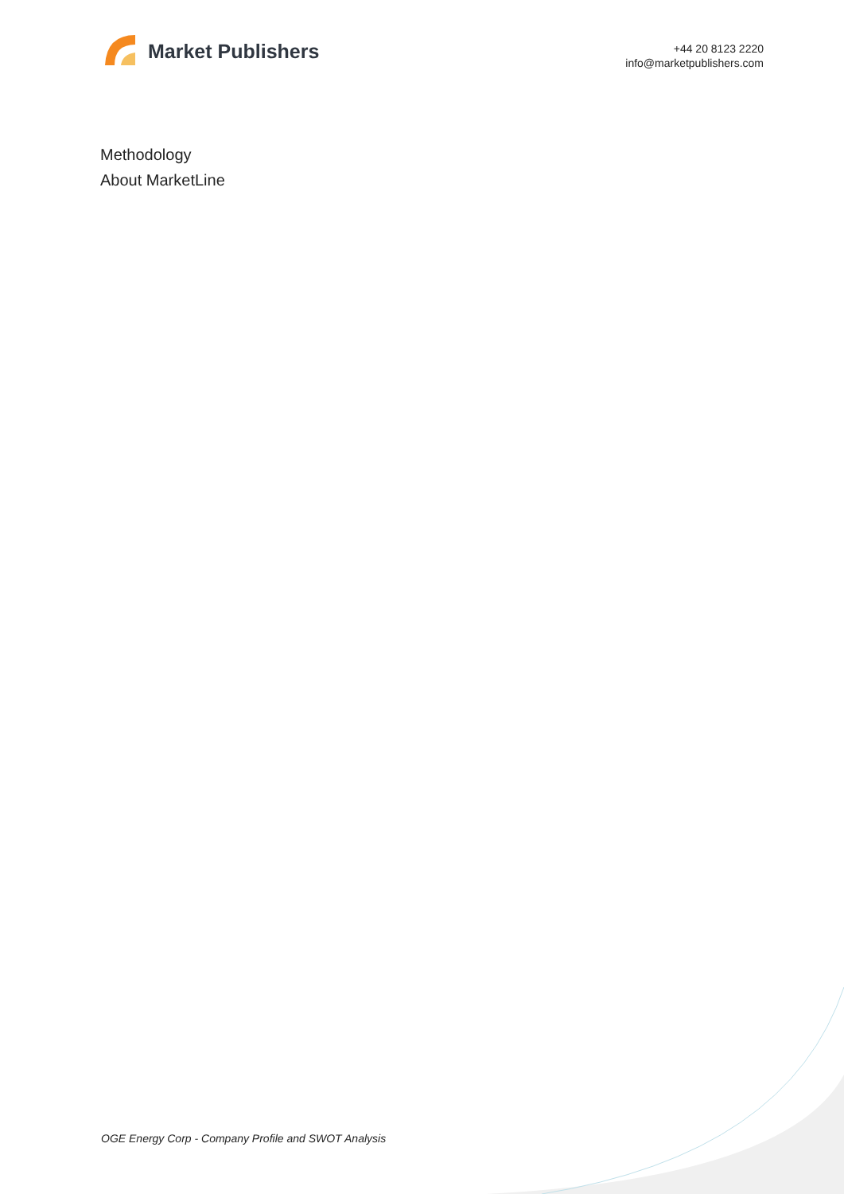Market Publishers
+44 20 8123 2220
info@marketpublishers.com
Methodology
About MarketLine
OGE Energy Corp - Company Profile and SWOT Analysis